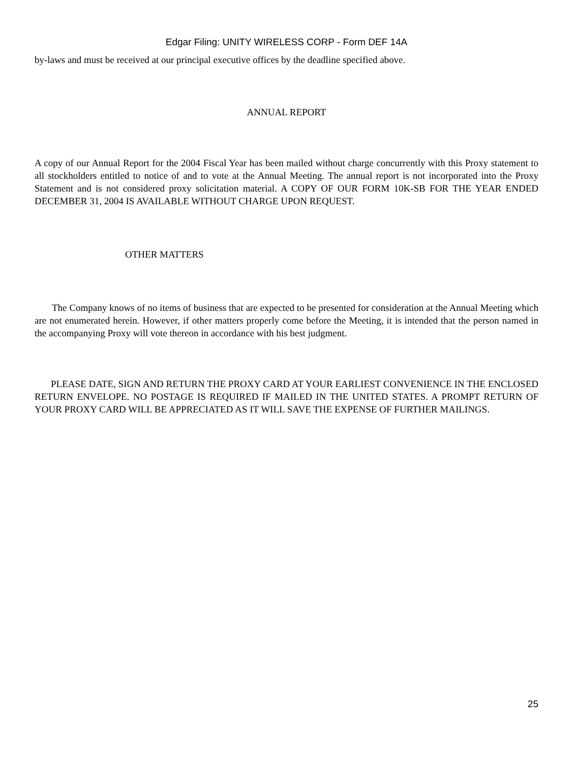Edgar Filing: UNITY WIRELESS CORP - Form DEF 14A
by-laws and must be received at our principal executive offices by the deadline specified above.
ANNUAL REPORT
A copy of our Annual Report for the 2004 Fiscal Year has been mailed without charge concurrently with this Proxy statement to all stockholders entitled to notice of and to vote at the Annual Meeting. The annual report is not incorporated into the Proxy Statement and is not considered proxy solicitation material. A COPY OF OUR FORM 10K-SB FOR THE YEAR ENDED DECEMBER 31, 2004 IS AVAILABLE WITHOUT CHARGE UPON REQUEST.
OTHER MATTERS
The Company knows of no items of business that are expected to be presented for consideration at the Annual Meeting which are not enumerated herein. However, if other matters properly come before the Meeting, it is intended that the person named in the accompanying Proxy will vote thereon in accordance with his best judgment.
PLEASE DATE, SIGN AND RETURN THE PROXY CARD AT YOUR EARLIEST CONVENIENCE IN THE ENCLOSED RETURN ENVELOPE. NO POSTAGE IS REQUIRED IF MAILED IN THE UNITED STATES. A PROMPT RETURN OF YOUR PROXY CARD WILL BE APPRECIATED AS IT WILL SAVE THE EXPENSE OF FURTHER MAILINGS.
25